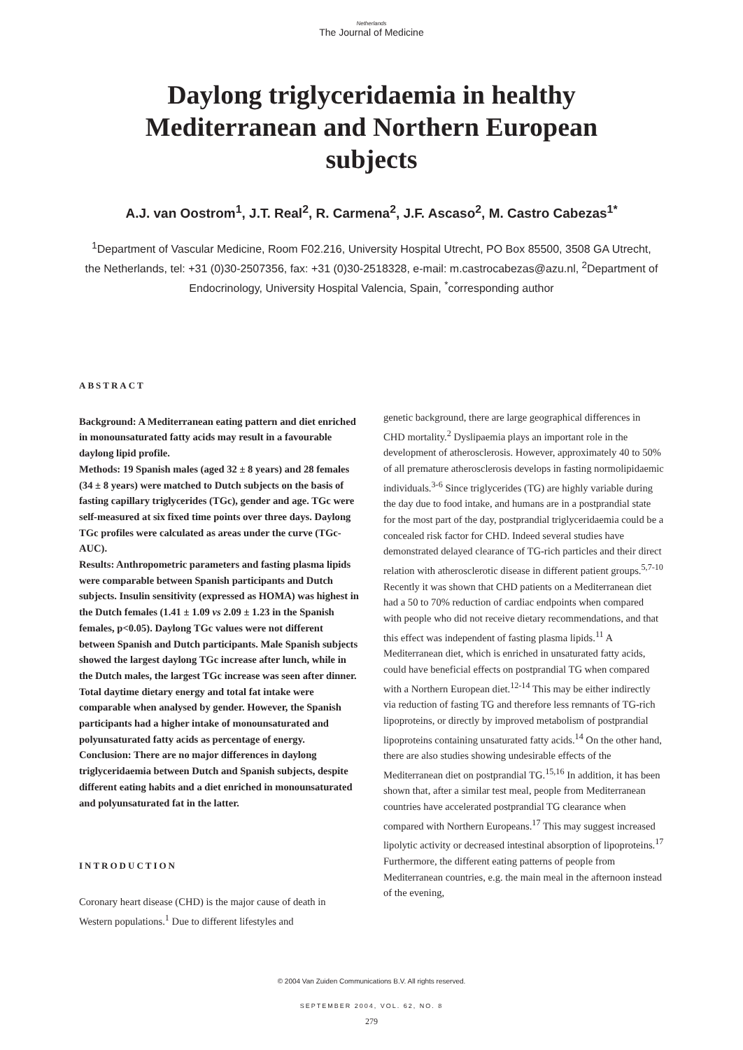Netherlands
The Journal of Medicine
Daylong triglyceridaemia in healthy Mediterranean and Northern European subjects
A.J. van Oostrom<sup>1</sup>, J.T. Real<sup>2</sup>, R. Carmena<sup>2</sup>, J.F. Ascaso<sup>2</sup>, M. Castro Cabezas<sup>1*</sup>
<sup>1</sup> Department of Vascular Medicine, Room F02.216, University Hospital Utrecht, PO Box 85500, 3508 GA Utrecht, the Netherlands, tel: +31 (0)30-2507356, fax: +31 (0)30-2518328, e-mail: m.castrocabezas@azu.nl, <sup>2</sup>Department of Endocrinology, University Hospital Valencia, Spain, <sup>*</sup>corresponding author
ABSTRACT
Background: A Mediterranean eating pattern and diet enriched in monounsaturated fatty acids may result in a favourable daylong lipid profile.
Methods: 19 Spanish males (aged 32 ± 8 years) and 28 females (34 ± 8 years) were matched to Dutch subjects on the basis of fasting capillary triglycerides (TGc), gender and age. TGc were self-measured at six fixed time points over three days. Daylong TGc profiles were calculated as areas under the curve (TGc-AUC).
Results: Anthropometric parameters and fasting plasma lipids were comparable between Spanish participants and Dutch subjects. Insulin sensitivity (expressed as HOMA) was highest in the Dutch females (1.41 ± 1.09 vs 2.09 ± 1.23 in the Spanish females, p<0.05). Daylong TGc values were not different between Spanish and Dutch participants. Male Spanish subjects showed the largest daylong TGc increase after lunch, while in the Dutch males, the largest TGc increase was seen after dinner. Total daytime dietary energy and total fat intake were comparable when analysed by gender. However, the Spanish participants had a higher intake of monounsaturated and polyunsaturated fatty acids as percentage of energy.
Conclusion: There are no major differences in daylong triglyceridaemia between Dutch and Spanish subjects, despite different eating habits and a diet enriched in monounsaturated and polyunsaturated fat in the latter.
INTRODUCTION
Coronary heart disease (CHD) is the major cause of death in Western populations.<sup>1</sup> Due to different lifestyles and
genetic background, there are large geographical differences in CHD mortality.<sup>2</sup> Dyslipaemia plays an important role in the development of atherosclerosis. However, approximately 40 to 50% of all premature atherosclerosis develops in fasting normolipidaemic individuals.<sup>3-6</sup> Since triglycerides (TG) are highly variable during the day due to food intake, and humans are in a postprandial state for the most part of the day, postprandial triglyceridaemia could be a concealed risk factor for CHD. Indeed several studies have demonstrated delayed clearance of TG-rich particles and their direct relation with atherosclerotic disease in different patient groups.<sup>5,7-10</sup>
Recently it was shown that CHD patients on a Mediterranean diet had a 50 to 70% reduction of cardiac endpoints when compared with people who did not receive dietary recommendations, and that this effect was independent of fasting plasma lipids.<sup>11</sup> A Mediterranean diet, which is enriched in unsaturated fatty acids, could have beneficial effects on postprandial TG when compared with a Northern European diet.<sup>12-14</sup> This may be either indirectly via reduction of fasting TG and therefore less remnants of TG-rich lipoproteins, or directly by improved metabolism of postprandial lipoproteins containing unsaturated fatty acids.<sup>14</sup> On the other hand, there are also studies showing undesirable effects of the Mediterranean diet on postprandial TG.<sup>15,16</sup> In addition, it has been shown that, after a similar test meal, people from Mediterranean countries have accelerated postprandial TG clearance when compared with Northern Europeans.<sup>17</sup> This may suggest increased lipolytic activity or decreased intestinal absorption of lipoproteins.<sup>17</sup> Furthermore, the different eating patterns of people from Mediterranean countries, e.g. the main meal in the afternoon instead of the evening,
© 2004 Van Zuiden Communications B.V. All rights reserved.
SEPTEMBER 2004, VOL. 62, NO. 8
279